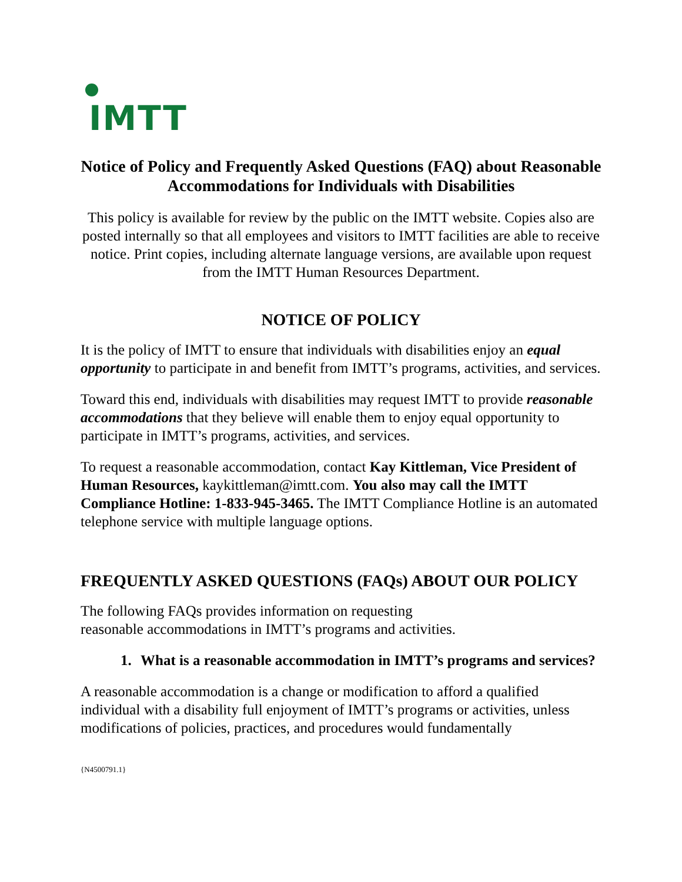IMTT
Notice of Policy and Frequently Asked Questions (FAQ) about Reasonable Accommodations for Individuals with Disabilities
This policy is available for review by the public on the IMTT website. Copies also are posted internally so that all employees and visitors to IMTT facilities are able to receive notice. Print copies, including alternate language versions, are available upon request from the IMTT Human Resources Department.
NOTICE OF POLICY
It is the policy of IMTT to ensure that individuals with disabilities enjoy an equal opportunity to participate in and benefit from IMTT’s programs, activities, and services.
Toward this end, individuals with disabilities may request IMTT to provide reasonable accommodations that they believe will enable them to enjoy equal opportunity to participate in IMTT’s programs, activities, and services.
To request a reasonable accommodation, contact Kay Kittleman, Vice President of Human Resources, kaykittleman@imtt.com. You also may call the IMTT Compliance Hotline: 1-833-945-3465. The IMTT Compliance Hotline is an automated telephone service with multiple language options.
FREQUENTLY ASKED QUESTIONS (FAQs) ABOUT OUR POLICY
The following FAQs provides information on requesting
reasonable accommodations in IMTT’s programs and activities.
1. What is a reasonable accommodation in IMTT’s programs and services?
A reasonable accommodation is a change or modification to afford a qualified individual with a disability full enjoyment of IMTT’s programs or activities, unless modifications of policies, practices, and procedures would fundamentally
{N4500791.1}